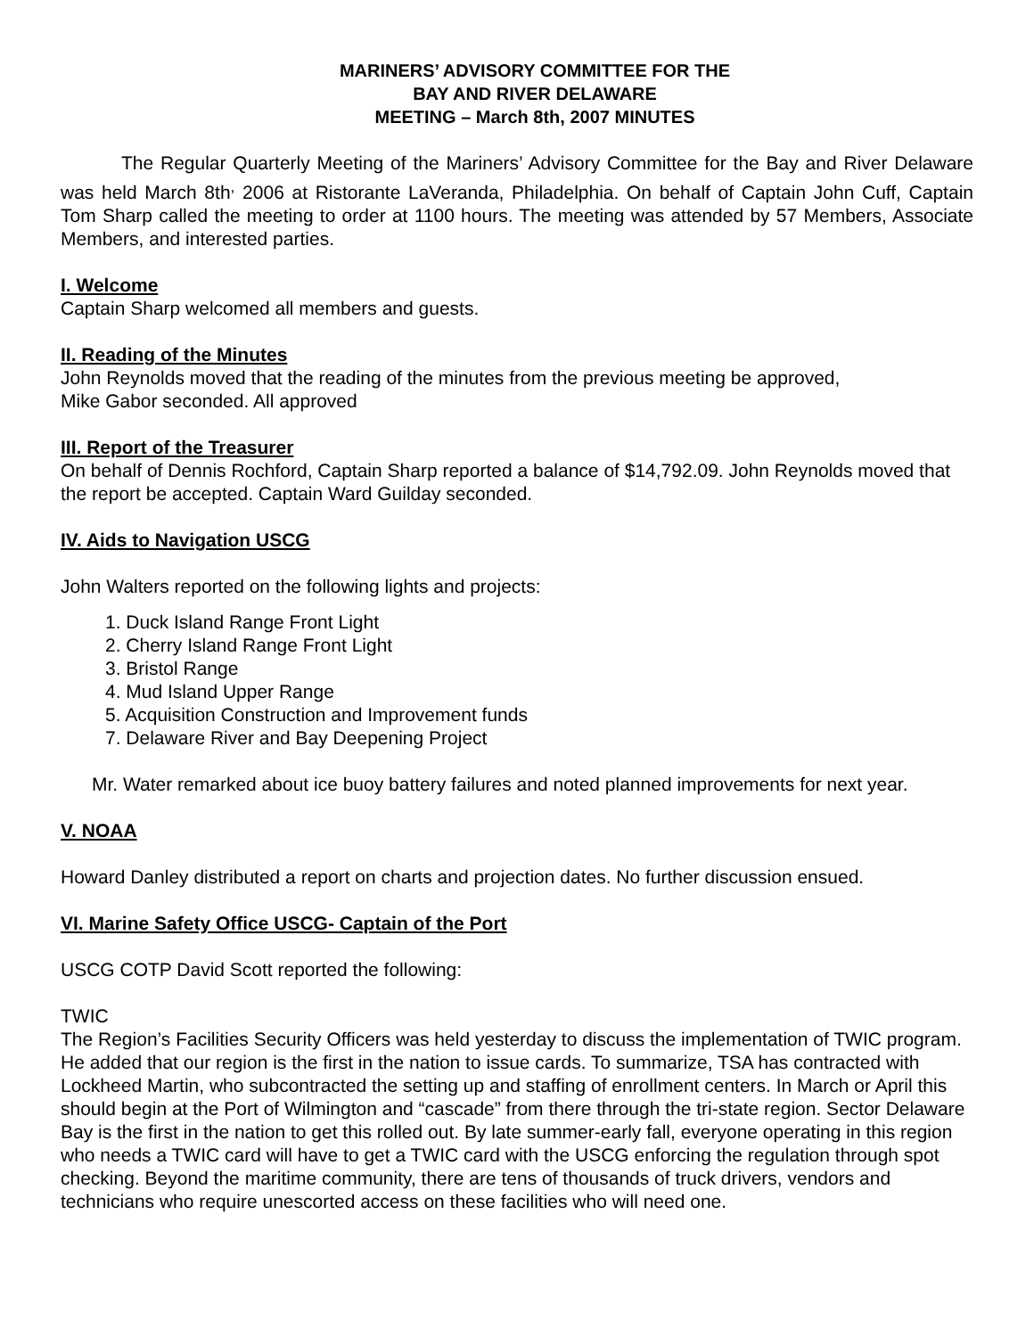MARINERS’ ADVISORY COMMITTEE FOR THE
BAY AND RIVER DELAWARE
MEETING – March 8th, 2007 MINUTES
The Regular Quarterly Meeting of the Mariners’ Advisory Committee for the Bay and River Delaware was held March 8th<sup>,</sup> 2006 at Ristorante LaVeranda, Philadelphia. On behalf of Captain John Cuff, Captain Tom Sharp called the meeting to order at 1100 hours. The meeting was attended by 57 Members, Associate Members, and interested parties.
I. Welcome
Captain Sharp welcomed all members and guests.
II. Reading of the Minutes
John Reynolds moved that the reading of the minutes from the previous meeting be approved,
Mike Gabor seconded. All approved
III. Report of the Treasurer
On behalf of Dennis Rochford, Captain Sharp reported a balance of $14,792.09. John Reynolds moved that the report be accepted. Captain Ward Guilday seconded.
IV. Aids to Navigation USCG
John Walters reported on the following lights and projects:
1. Duck Island Range Front Light
2. Cherry Island Range Front Light
3. Bristol Range
4. Mud Island Upper Range
5. Acquisition Construction and Improvement funds
7. Delaware River and Bay Deepening Project
Mr. Water remarked about ice buoy battery failures and noted planned improvements for next year.
V. NOAA
Howard Danley distributed a report on charts and projection dates. No further discussion ensued.
VI. Marine Safety Office USCG- Captain of the Port
USCG COTP David Scott reported the following:
TWIC
The Region’s Facilities Security Officers was held yesterday to discuss the implementation of TWIC program. He added that our region is the first in the nation to issue cards. To summarize, TSA has contracted with Lockheed Martin, who subcontracted the setting up and staffing of enrollment centers. In March or April this should begin at the Port of Wilmington and “cascade” from there through the tri-state region. Sector Delaware Bay is the first in the nation to get this rolled out. By late summer-early fall, everyone operating in this region who needs a TWIC card will have to get a TWIC card with the USCG enforcing the regulation through spot checking. Beyond the maritime community, there are tens of thousands of truck drivers, vendors and technicians who require unescorted access on these facilities who will need one.